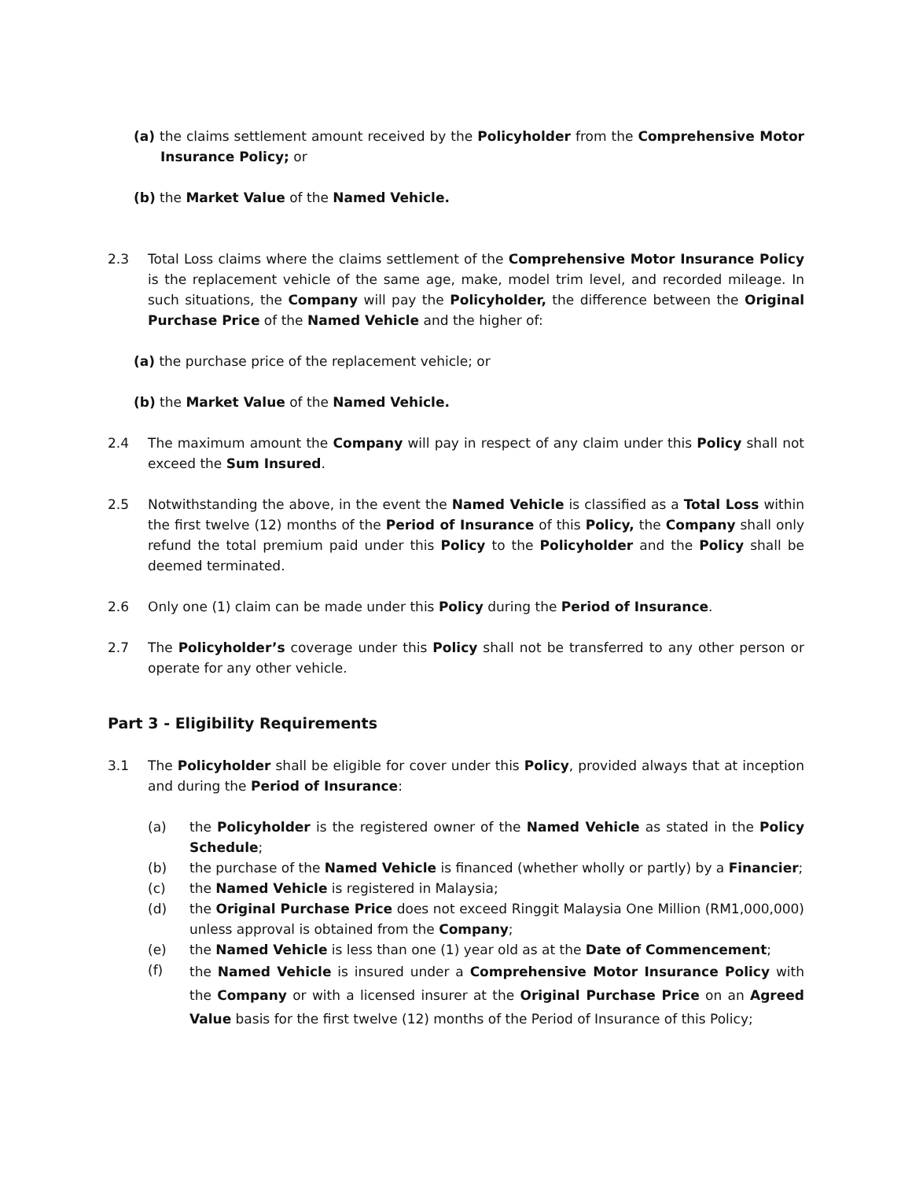(a) the claims settlement amount received by the Policyholder from the Comprehensive Motor Insurance Policy; or
(b) the Market Value of the Named Vehicle.
2.3 Total Loss claims where the claims settlement of the Comprehensive Motor Insurance Policy is the replacement vehicle of the same age, make, model trim level, and recorded mileage. In such situations, the Company will pay the Policyholder, the difference between the Original Purchase Price of the Named Vehicle and the higher of:
(a) the purchase price of the replacement vehicle; or
(b) the Market Value of the Named Vehicle.
2.4 The maximum amount the Company will pay in respect of any claim under this Policy shall not exceed the Sum Insured.
2.5 Notwithstanding the above, in the event the Named Vehicle is classified as a Total Loss within the first twelve (12) months of the Period of Insurance of this Policy, the Company shall only refund the total premium paid under this Policy to the Policyholder and the Policy shall be deemed terminated.
2.6 Only one (1) claim can be made under this Policy during the Period of Insurance.
2.7 The Policyholder’s coverage under this Policy shall not be transferred to any other person or operate for any other vehicle.
Part 3 - Eligibility Requirements
3.1 The Policyholder shall be eligible for cover under this Policy, provided always that at inception and during the Period of Insurance:
(a) the Policyholder is the registered owner of the Named Vehicle as stated in the Policy Schedule;
(b) the purchase of the Named Vehicle is financed (whether wholly or partly) by a Financier;
(c) the Named Vehicle is registered in Malaysia;
(d) the Original Purchase Price does not exceed Ringgit Malaysia One Million (RM1,000,000) unless approval is obtained from the Company;
(e) the Named Vehicle is less than one (1) year old as at the Date of Commencement;
(f)
the Named Vehicle is insured under a Comprehensive Motor Insurance Policy with the Company or with a licensed insurer at the Original Purchase Price on an Agreed Value basis for the first twelve (12) months of the Period of Insurance of this Policy;